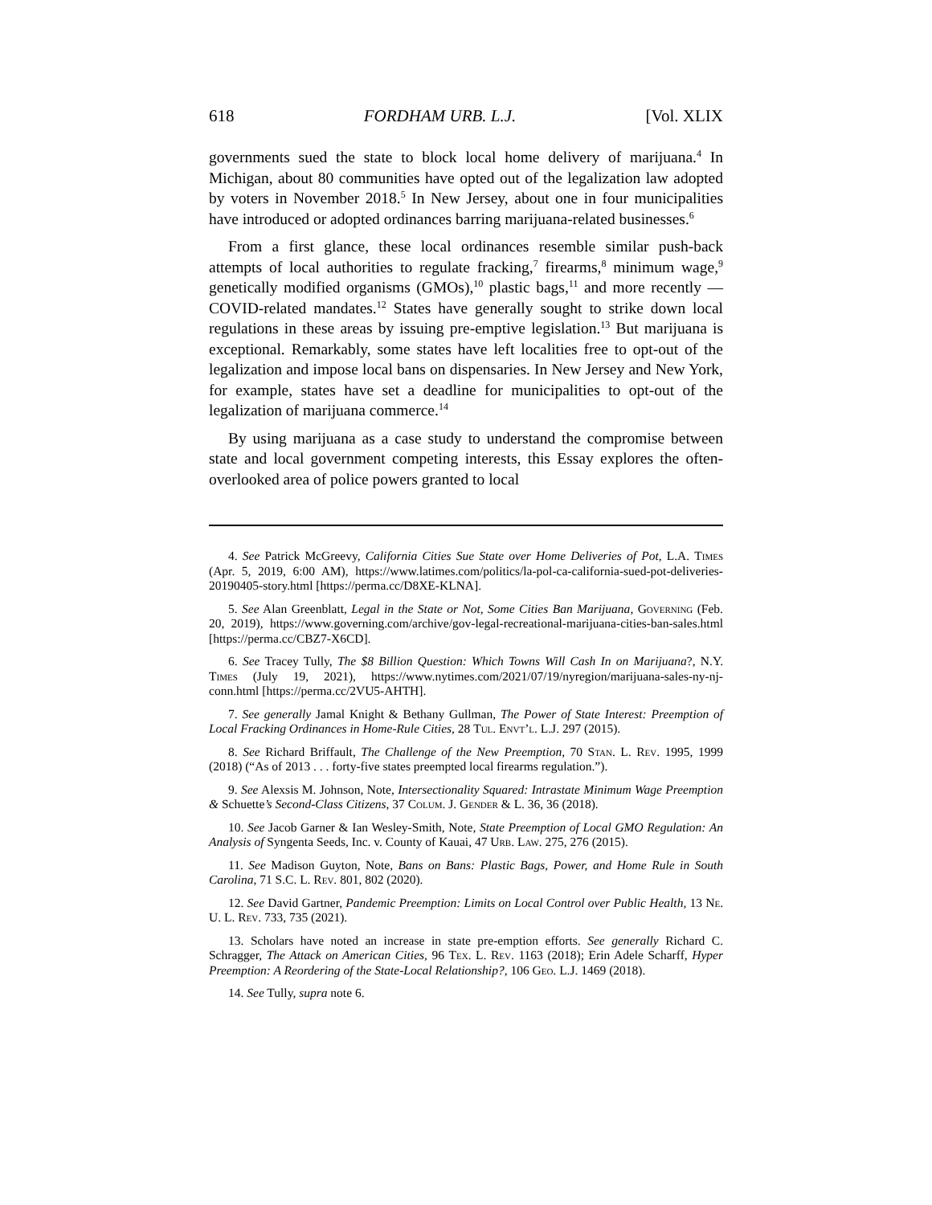618 FORDHAM URB. L.J. [Vol. XLIX
governments sued the state to block local home delivery of marijuana.<sup>4</sup> In Michigan, about 80 communities have opted out of the legalization law adopted by voters in November 2018.<sup>5</sup> In New Jersey, about one in four municipalities have introduced or adopted ordinances barring marijuana-related businesses.<sup>6</sup>
From a first glance, these local ordinances resemble similar push-back attempts of local authorities to regulate fracking,<sup>7</sup> firearms,<sup>8</sup> minimum wage,<sup>9</sup> genetically modified organisms (GMOs),<sup>10</sup> plastic bags,<sup>11</sup> and more recently — COVID-related mandates.<sup>12</sup> States have generally sought to strike down local regulations in these areas by issuing pre-emptive legislation.<sup>13</sup> But marijuana is exceptional. Remarkably, some states have left localities free to opt-out of the legalization and impose local bans on dispensaries. In New Jersey and New York, for example, states have set a deadline for municipalities to opt-out of the legalization of marijuana commerce.<sup>14</sup>
By using marijuana as a case study to understand the compromise between state and local government competing interests, this Essay explores the often-overlooked area of police powers granted to local
4. See Patrick McGreevy, California Cities Sue State over Home Deliveries of Pot, L.A. Times (Apr. 5, 2019, 6:00 AM), https://www.latimes.com/politics/la-pol-ca-california-sued-pot-deliveries-20190405-story.html [https://perma.cc/D8XE-KLNA].
5. See Alan Greenblatt, Legal in the State or Not, Some Cities Ban Marijuana, Governing (Feb. 20, 2019), https://www.governing.com/archive/gov-legal-recreational-marijuana-cities-ban-sales.html [https://perma.cc/CBZ7-X6CD].
6. See Tracey Tully, The $8 Billion Question: Which Towns Will Cash In on Marijuana?, N.Y. Times (July 19, 2021), https://www.nytimes.com/2021/07/19/nyregion/marijuana-sales-ny-nj-conn.html [https://perma.cc/2VU5-AHTH].
7. See generally Jamal Knight & Bethany Gullman, The Power of State Interest: Preemption of Local Fracking Ordinances in Home-Rule Cities, 28 Tul. Envt’l. L.J. 297 (2015).
8. See Richard Briffault, The Challenge of the New Preemption, 70 Stan. L. Rev. 1995, 1999 (2018) (“As of 2013 . . . forty-five states preempted local firearms regulation.”).
9. See Alexsis M. Johnson, Note, Intersectionality Squared: Intrastate Minimum Wage Preemption & Schuette’s Second-Class Citizens, 37 Colum. J. Gender & L. 36, 36 (2018).
10. See Jacob Garner & Ian Wesley-Smith, Note, State Preemption of Local GMO Regulation: An Analysis of Syngenta Seeds, Inc. v. County of Kauai, 47 Urb. Law. 275, 276 (2015).
11. See Madison Guyton, Note, Bans on Bans: Plastic Bags, Power, and Home Rule in South Carolina, 71 S.C. L. Rev. 801, 802 (2020).
12. See David Gartner, Pandemic Preemption: Limits on Local Control over Public Health, 13 Ne. U. L. Rev. 733, 735 (2021).
13. Scholars have noted an increase in state pre-emption efforts. See generally Richard C. Schragger, The Attack on American Cities, 96 Tex. L. Rev. 1163 (2018); Erin Adele Scharff, Hyper Preemption: A Reordering of the State-Local Relationship?, 106 Geo. L.J. 1469 (2018).
14. See Tully, supra note 6.